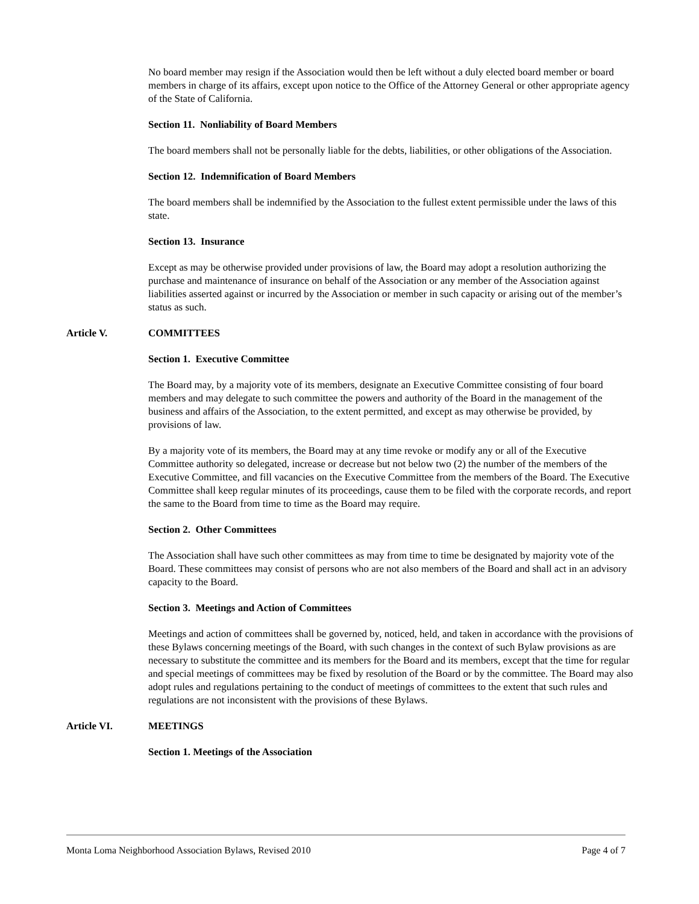No board member may resign if the Association would then be left without a duly elected board member or board members in charge of its affairs, except upon notice to the Office of the Attorney General or other appropriate agency of the State of California.
Section 11. Nonliability of Board Members
The board members shall not be personally liable for the debts, liabilities, or other obligations of the Association.
Section 12. Indemnification of Board Members
The board members shall be indemnified by the Association to the fullest extent permissible under the laws of this state.
Section 13. Insurance
Except as may be otherwise provided under provisions of law, the Board may adopt a resolution authorizing the purchase and maintenance of insurance on behalf of the Association or any member of the Association against liabilities asserted against or incurred by the Association or member in such capacity or arising out of the member’s status as such.
Article V. COMMITTEES
Section 1. Executive Committee
The Board may, by a majority vote of its members, designate an Executive Committee consisting of four board members and may delegate to such committee the powers and authority of the Board in the management of the business and affairs of the Association, to the extent permitted, and except as may otherwise be provided, by provisions of law.
By a majority vote of its members, the Board may at any time revoke or modify any or all of the Executive Committee authority so delegated, increase or decrease but not below two (2) the number of the members of the Executive Committee, and fill vacancies on the Executive Committee from the members of the Board. The Executive Committee shall keep regular minutes of its proceedings, cause them to be filed with the corporate records, and report the same to the Board from time to time as the Board may require.
Section 2. Other Committees
The Association shall have such other committees as may from time to time be designated by majority vote of the Board. These committees may consist of persons who are not also members of the Board and shall act in an advisory capacity to the Board.
Section 3. Meetings and Action of Committees
Meetings and action of committees shall be governed by, noticed, held, and taken in accordance with the provisions of these Bylaws concerning meetings of the Board, with such changes in the context of such Bylaw provisions as are necessary to substitute the committee and its members for the Board and its members, except that the time for regular and special meetings of committees may be fixed by resolution of the Board or by the committee. The Board may also adopt rules and regulations pertaining to the conduct of meetings of committees to the extent that such rules and regulations are not inconsistent with the provisions of these Bylaws.
Article VI. MEETINGS
Section 1. Meetings of the Association
Monta Loma Neighborhood Association Bylaws, Revised 2010 Page 4 of 7